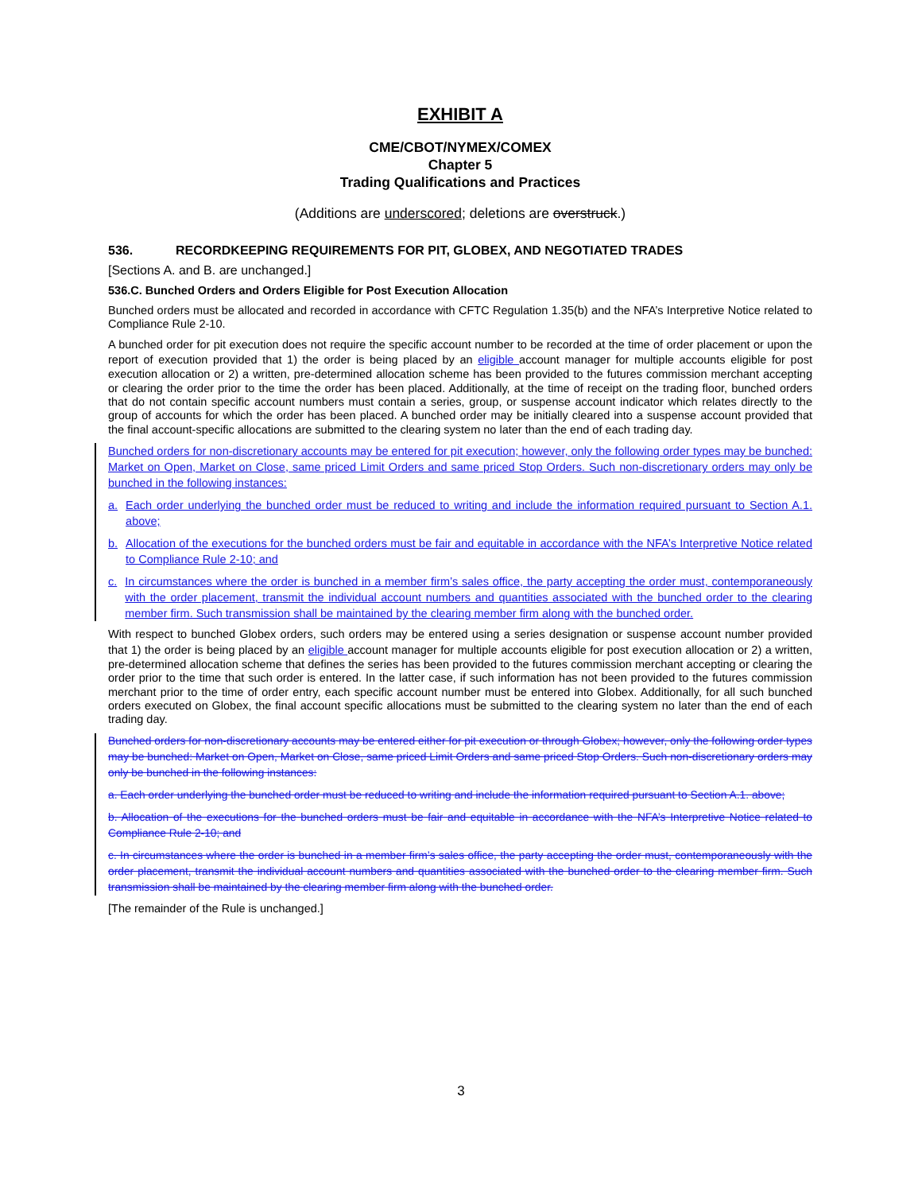EXHIBIT A
CME/CBOT/NYMEX/COMEX
Chapter 5
Trading Qualifications and Practices
(Additions are underscored; deletions are overstruck.)
536. RECORDKEEPING REQUIREMENTS FOR PIT, GLOBEX, AND NEGOTIATED TRADES
[Sections A. and B. are unchanged.]
536.C. Bunched Orders and Orders Eligible for Post Execution Allocation
Bunched orders must be allocated and recorded in accordance with CFTC Regulation 1.35(b) and the NFA’s Interpretive Notice related to Compliance Rule 2-10.
A bunched order for pit execution does not require the specific account number to be recorded at the time of order placement or upon the report of execution provided that 1) the order is being placed by an eligible account manager for multiple accounts eligible for post execution allocation or 2) a written, pre-determined allocation scheme has been provided to the futures commission merchant accepting or clearing the order prior to the time the order has been placed. Additionally, at the time of receipt on the trading floor, bunched orders that do not contain specific account numbers must contain a series, group, or suspense account indicator which relates directly to the group of accounts for which the order has been placed. A bunched order may be initially cleared into a suspense account provided that the final account-specific allocations are submitted to the clearing system no later than the end of each trading day.
Bunched orders for non-discretionary accounts may be entered for pit execution; however, only the following order types may be bunched: Market on Open, Market on Close, same priced Limit Orders and same priced Stop Orders. Such non-discretionary orders may only be bunched in the following instances:
a. Each order underlying the bunched order must be reduced to writing and include the information required pursuant to Section A.1. above;
b. Allocation of the executions for the bunched orders must be fair and equitable in accordance with the NFA’s Interpretive Notice related to Compliance Rule 2-10; and
c. In circumstances where the order is bunched in a member firm’s sales office, the party accepting the order must, contemporaneously with the order placement, transmit the individual account numbers and quantities associated with the bunched order to the clearing member firm. Such transmission shall be maintained by the clearing member firm along with the bunched order.
With respect to bunched Globex orders, such orders may be entered using a series designation or suspense account number provided that 1) the order is being placed by an eligible account manager for multiple accounts eligible for post execution allocation or 2) a written, pre-determined allocation scheme that defines the series has been provided to the futures commission merchant accepting or clearing the order prior to the time that such order is entered. In the latter case, if such information has not been provided to the futures commission merchant prior to the time of order entry, each specific account number must be entered into Globex. Additionally, for all such bunched orders executed on Globex, the final account specific allocations must be submitted to the clearing system no later than the end of each trading day.
Bunched orders for non-discretionary accounts may be entered either for pit execution or through Globex; however, only the following order types may be bunched: Market on Open, Market on Close, same priced Limit Orders and same priced Stop Orders. Such non-discretionary orders may only be bunched in the following instances:
a. Each order underlying the bunched order must be reduced to writing and include the information required pursuant to Section A.1. above;
b. Allocation of the executions for the bunched orders must be fair and equitable in accordance with the NFA’s Interpretive Notice related to Compliance Rule 2-10; and
c. In circumstances where the order is bunched in a member firm’s sales office, the party accepting the order must, contemporaneously with the order placement, transmit the individual account numbers and quantities associated with the bunched order to the clearing member firm. Such transmission shall be maintained by the clearing member firm along with the bunched order.
[The remainder of the Rule is unchanged.]
3